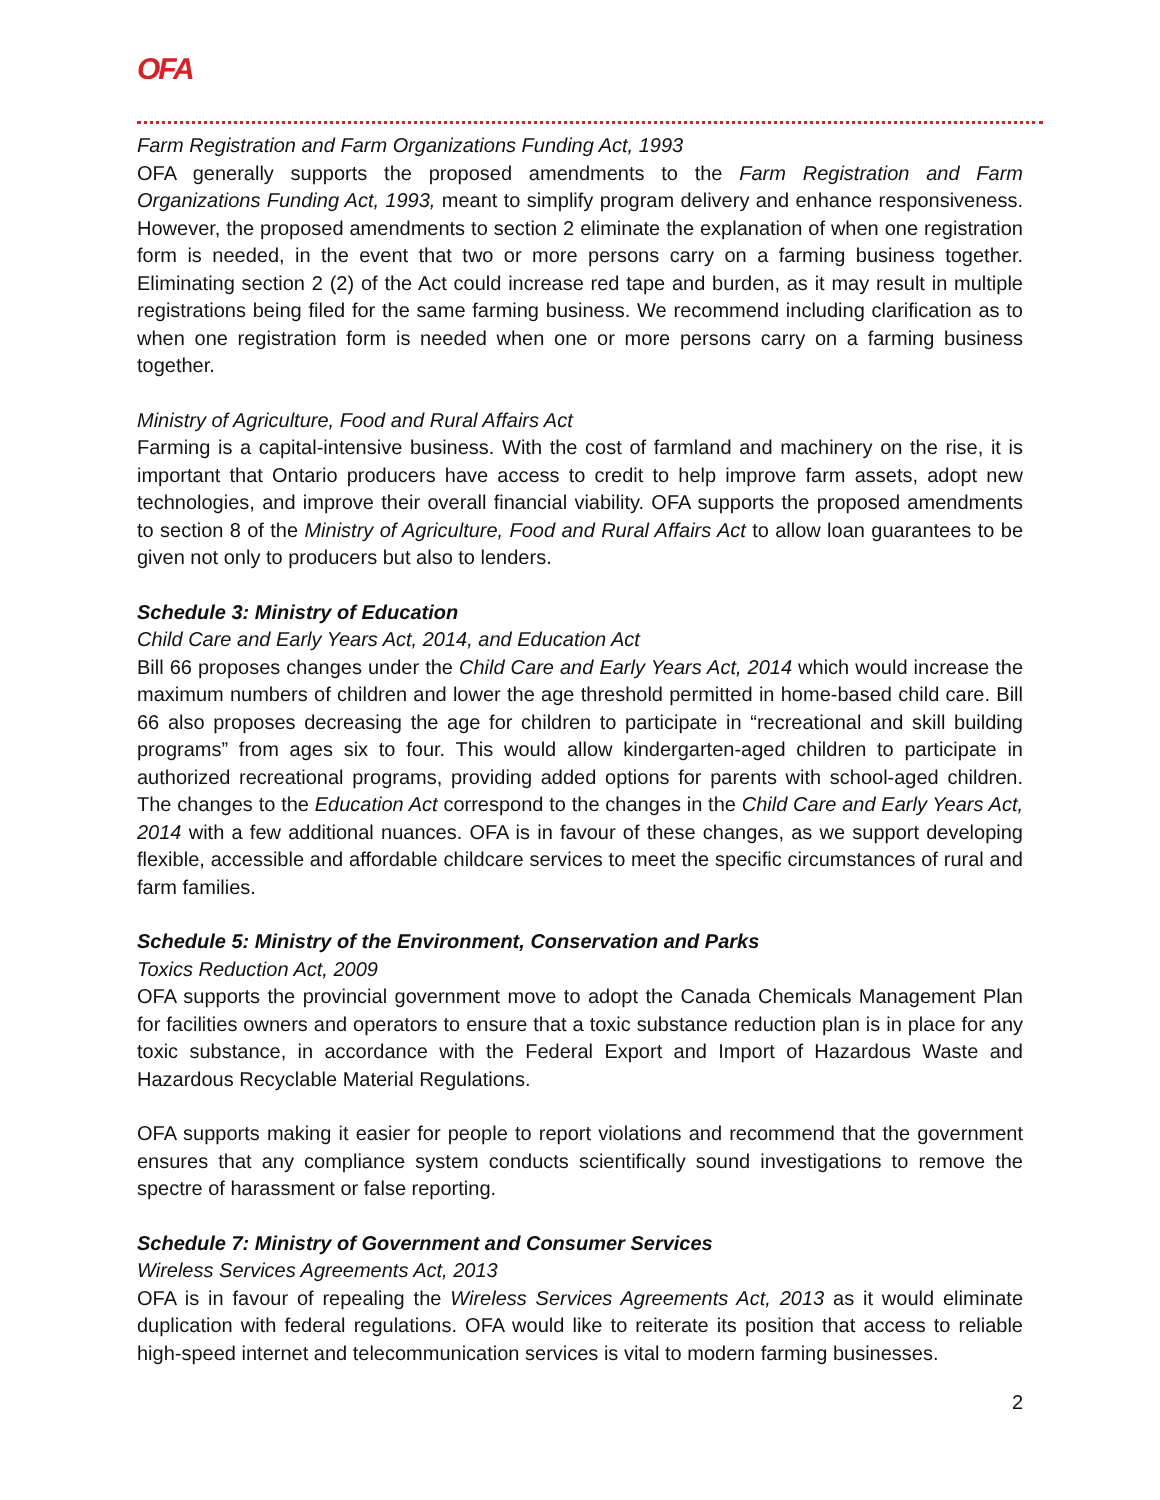OFA
Farm Registration and Farm Organizations Funding Act, 1993
OFA generally supports the proposed amendments to the Farm Registration and Farm Organizations Funding Act, 1993, meant to simplify program delivery and enhance responsiveness. However, the proposed amendments to section 2 eliminate the explanation of when one registration form is needed, in the event that two or more persons carry on a farming business together. Eliminating section 2 (2) of the Act could increase red tape and burden, as it may result in multiple registrations being filed for the same farming business. We recommend including clarification as to when one registration form is needed when one or more persons carry on a farming business together.
Ministry of Agriculture, Food and Rural Affairs Act
Farming is a capital-intensive business. With the cost of farmland and machinery on the rise, it is important that Ontario producers have access to credit to help improve farm assets, adopt new technologies, and improve their overall financial viability. OFA supports the proposed amendments to section 8 of the Ministry of Agriculture, Food and Rural Affairs Act to allow loan guarantees to be given not only to producers but also to lenders.
Schedule 3: Ministry of Education
Child Care and Early Years Act, 2014, and Education Act
Bill 66 proposes changes under the Child Care and Early Years Act, 2014 which would increase the maximum numbers of children and lower the age threshold permitted in home-based child care. Bill 66 also proposes decreasing the age for children to participate in “recreational and skill building programs” from ages six to four. This would allow kindergarten-aged children to participate in authorized recreational programs, providing added options for parents with school-aged children. The changes to the Education Act correspond to the changes in the Child Care and Early Years Act, 2014 with a few additional nuances. OFA is in favour of these changes, as we support developing flexible, accessible and affordable childcare services to meet the specific circumstances of rural and farm families.
Schedule 5: Ministry of the Environment, Conservation and Parks
Toxics Reduction Act, 2009
OFA supports the provincial government move to adopt the Canada Chemicals Management Plan for facilities owners and operators to ensure that a toxic substance reduction plan is in place for any toxic substance, in accordance with the Federal Export and Import of Hazardous Waste and Hazardous Recyclable Material Regulations.
OFA supports making it easier for people to report violations and recommend that the government ensures that any compliance system conducts scientifically sound investigations to remove the spectre of harassment or false reporting.
Schedule 7: Ministry of Government and Consumer Services
Wireless Services Agreements Act, 2013
OFA is in favour of repealing the Wireless Services Agreements Act, 2013 as it would eliminate duplication with federal regulations. OFA would like to reiterate its position that access to reliable high-speed internet and telecommunication services is vital to modern farming businesses.
2